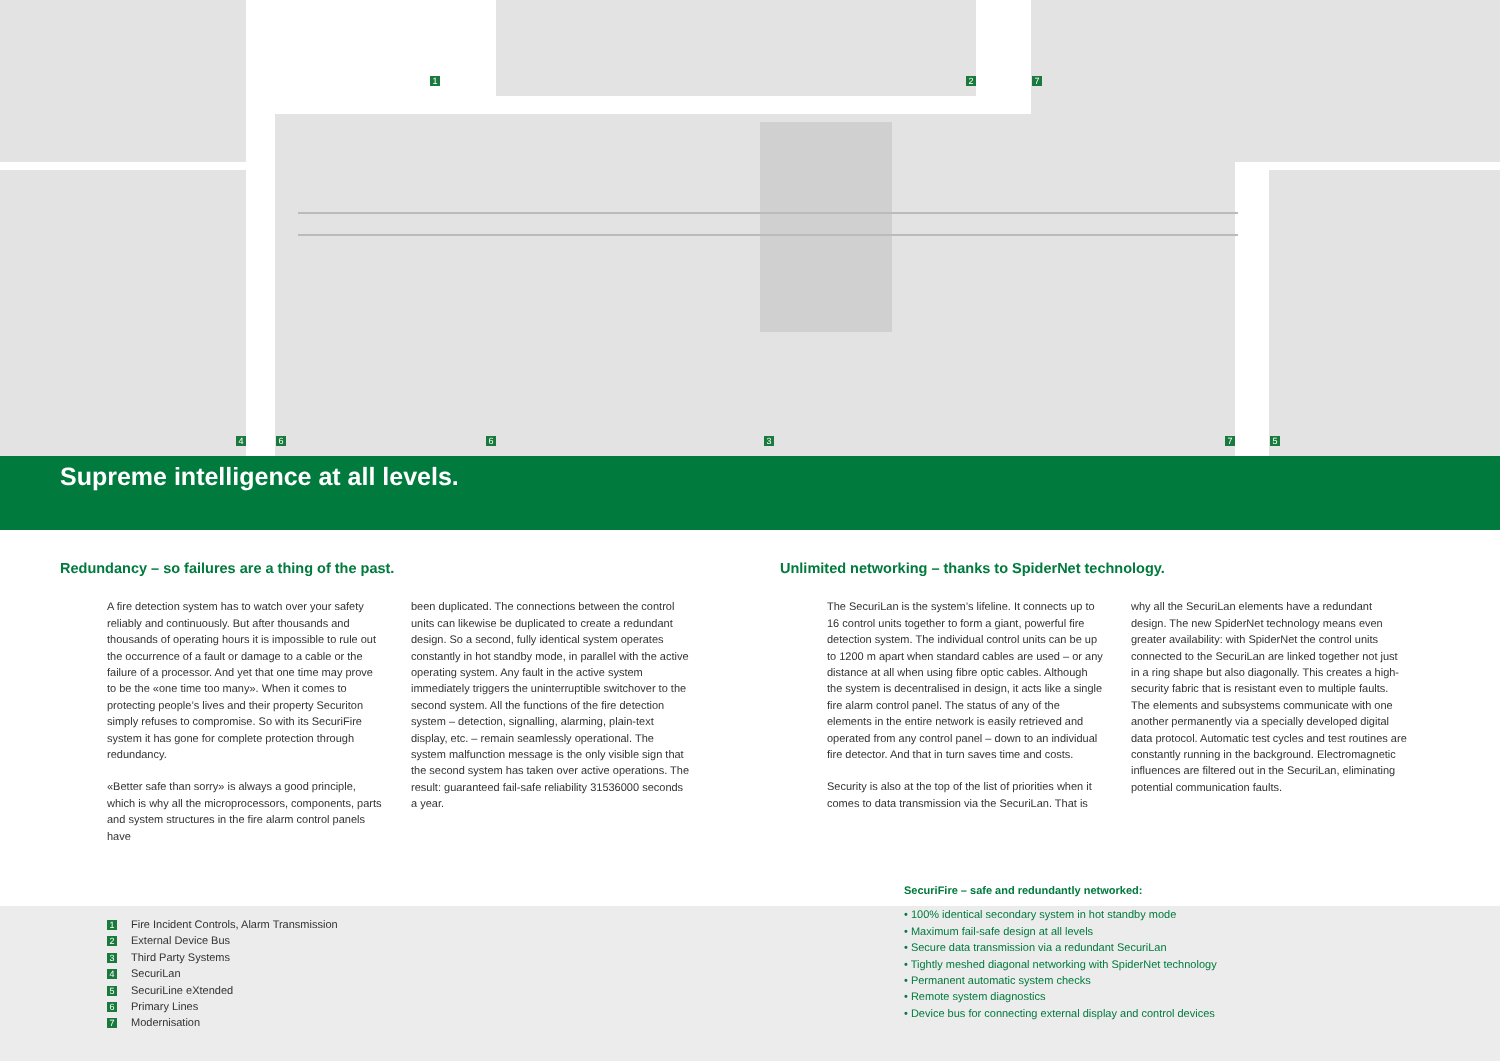1 2 7
4 6 6 3 7 5
Supreme intelligence at all levels.
Redundancy – so failures are a thing of the past.
A fire detection system has to watch over your safety reliably and continuously. But after thousands and thousands of operating hours it is impossible to rule out the occurrence of a fault or damage to a cable or the failure of a processor. And yet that one time may prove to be the «one time too many». When it comes to protecting people’s lives and their property Securiton simply refuses to compromise. So with its SecuriFire system it has gone for complete protection through redundancy.
«Better safe than sorry» is always a good principle, which is why all the microprocessors, components, parts and system structures in the fire alarm control panels have
been duplicated. The connections between the control units can likewise be duplicated to create a redundant design. So a second, fully identical system operates constantly in hot standby mode, in parallel with the active operating system. Any fault in the active system immediately triggers the uninterruptible switchover to the second system. All the functions of the fire detection system – detection, signalling, alarming, plain-text display, etc. – remain seamlessly operational. The system malfunction message is the only visible sign that the second system has taken over active operations. The result: guaranteed fail-safe reliability 31536000 seconds a year.
Unlimited networking – thanks to SpiderNet technology.
The SecuriLan is the system’s lifeline. It connects up to 16 control units together to form a giant, powerful fire detection system. The individual control units can be up to 1200 m apart when standard cables are used – or any distance at all when using fibre optic cables. Although the system is decentralised in design, it acts like a single fire alarm control panel. The status of any of the elements in the entire network is easily retrieved and operated from any control panel – down to an individual fire detector. And that in turn saves time and costs.
Security is also at the top of the list of priorities when it comes to data transmission via the SecuriLan. That is
why all the SecuriLan elements have a redundant design. The new SpiderNet technology means even greater availability: with SpiderNet the control units connected to the SecuriLan are linked together not just in a ring shape but also diagonally. This creates a high-security fabric that is resistant even to multiple faults. The elements and subsystems communicate with one another permanently via a specially developed digital data protocol. Automatic test cycles and test routines are constantly running in the background. Electromagnetic influences are filtered out in the SecuriLan, eliminating potential communication faults.
1 Fire Incident Controls, Alarm Transmission
2 External Device Bus
3 Third Party Systems
4 SecuriLan
5 SecuriLine eXtended
6 Primary Lines
7 Modernisation
SecuriFire – safe and redundantly networked:
• 100% identical secondary system in hot standby mode
• Maximum fail-safe design at all levels
• Secure data transmission via a redundant SecuriLan
• Tightly meshed diagonal networking with SpiderNet technology
• Permanent automatic system checks
• Remote system diagnostics
• Device bus for connecting external display and control devices